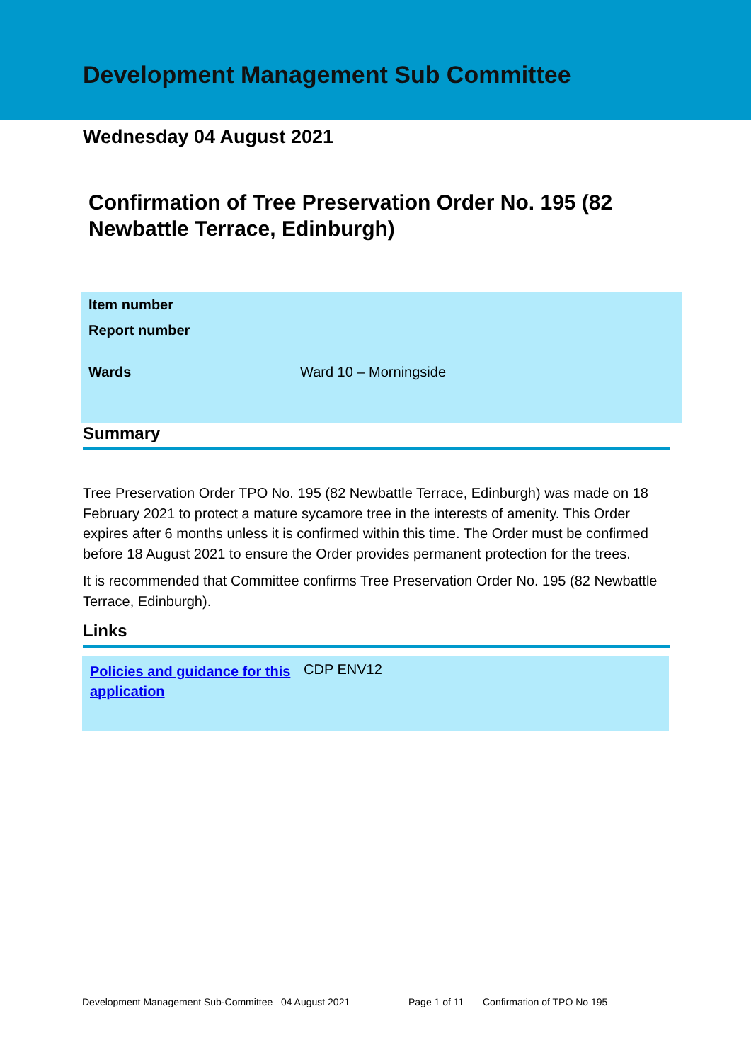Development Management Sub Committee
Wednesday 04 August 2021
Confirmation of Tree Preservation Order No. 195 (82 Newbattle Terrace, Edinburgh)
| Item number | |
| Report number | |
| Wards | Ward 10 – Morningside |
Summary
Tree Preservation Order TPO No. 195 (82 Newbattle Terrace, Edinburgh) was made on 18 February 2021 to protect a mature sycamore tree in the interests of amenity. This Order expires after 6 months unless it is confirmed within this time. The Order must be confirmed before 18 August 2021 to ensure the Order provides permanent protection for the trees.
It is recommended that Committee confirms Tree Preservation Order No. 195 (82 Newbattle Terrace, Edinburgh).
Links
| Policies and guidance for this application | CDP ENV12 |
Development Management Sub-Committee –04 August 2021 Page 1 of 11 Confirmation of TPO No 195